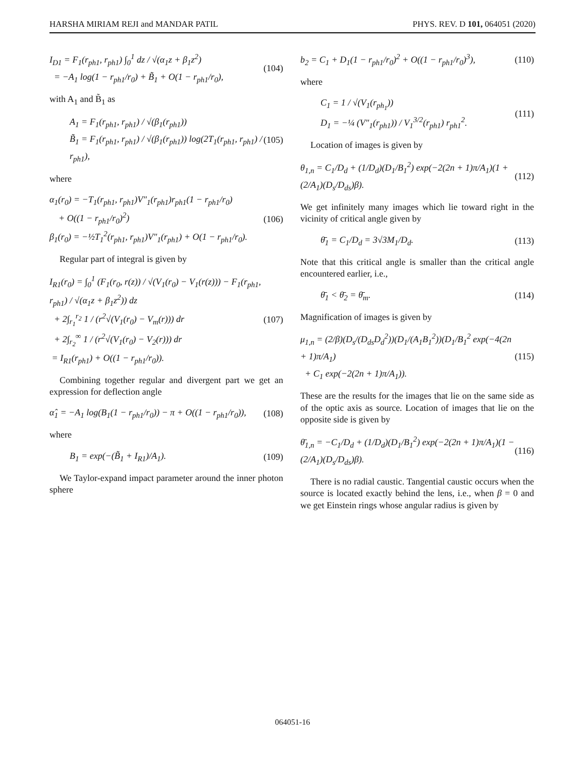HARSHA MIRIAM REJI and MANDAR PATIL PHYS. REV. D 101, 064051 (2020)
I<sub>D1</sub> = F<sub>1</sub>(r<sub>ph1</sub>, r<sub>ph1</sub>) ∫<sub>0</sub><sup>1</sup> dz / √(α<sub>1</sub>z + β<sub>1</sub>z<sup>2</sup>)
= −A<sub>1</sub> log(1 − r<sub>ph1</sub>/r<sub>0</sub>) + B̃<sub>1</sub> + O(1 − r<sub>ph1</sub>/r<sub>0</sub>),
(104)
with A<sub>1</sub> and B̃<sub>1</sub> as
A<sub>1</sub> = F<sub>1</sub>(r<sub>ph1</sub>, r<sub>ph1</sub>) / √(β<sub>1</sub>(r<sub>ph1</sub>))
B̃<sub>1</sub> = F<sub>1</sub>(r<sub>ph1</sub>, r<sub>ph1</sub>) / √(β<sub>1</sub>(r<sub>ph1</sub>)) log(2T<sub>1</sub>(r<sub>ph1</sub>, r<sub>ph1</sub>) / r<sub>ph1</sub>),
(105)
where
α<sub>1</sub>(r<sub>0</sub>) = −T<sub>1</sub>(r<sub>ph1</sub>, r<sub>ph1</sub>)V″<sub>1</sub>(r<sub>ph1</sub>)r<sub>ph1</sub>(1 − r<sub>ph1</sub>/r<sub>0</sub>)
+ O((1 − r<sub>ph1</sub>/r<sub>0</sub>)<sup>2</sup>)
β<sub>1</sub>(r<sub>0</sub>) = −½T<sub>1</sub><sup>2</sup>(r<sub>ph1</sub>, r<sub>ph1</sub>)V″<sub>1</sub>(r<sub>ph1</sub>) + O(1 − r<sub>ph1</sub>/r<sub>0</sub>).
(106)
Regular part of integral is given by
I<sub>R1</sub>(r<sub>0</sub>) = ∫<sub>0</sub><sup>1</sup> (F<sub>1</sub>(r<sub>0</sub>, r(z)) / √(V<sub>1</sub>(r<sub>0</sub>) − V<sub>1</sub>(r(z))) − F<sub>1</sub>(r<sub>ph1</sub>, r<sub>ph1</sub>) / √(α<sub>1</sub>z + β<sub>1</sub>z<sup>2</sup>)) dz
+ 2∫<sub>r<sub>1</sub></sub><sup>r<sub>2</sub></sup> 1 / (r<sup>2</sup>√(V<sub>1</sub>(r<sub>0</sub>) − V<sub>m</sub>(r))) dr
+ 2∫<sub>r<sub>2</sub></sub><sup>∞</sup> 1 / (r<sup>2</sup>√(V<sub>1</sub>(r<sub>0</sub>) − V<sub>2</sub>(r))) dr
= I<sub>R1</sub>(r<sub>ph1</sub>) + O((1 − r<sub>ph1</sub>/r<sub>0</sub>)).
(107)
Combining together regular and divergent part we get an expression for deflection angle
α̂<sub>1</sub> = −A<sub>1</sub> log(B<sub>1</sub>(1 − r<sub>ph1</sub>/r<sub>0</sub>)) − π + O((1 − r<sub>ph1</sub>/r<sub>0</sub>)),
(108)
where
B<sub>1</sub> = exp(−(B̃<sub>1</sub> + I<sub>R1</sub>)/A<sub>1</sub>). (109)
We Taylor-expand impact parameter around the inner photon sphere
b<sub>2</sub> = C<sub>1</sub> + D<sub>1</sub>(1 − r<sub>ph1</sub>/r<sub>0</sub>)<sup>2</sup> + O((1 − r<sub>ph1</sub>/r<sub>0</sub>)<sup>3</sup>),
(110)
where
C<sub>1</sub> = 1 / √(V<sub>1</sub>(r<sub>ph<sub>1</sub></sub>))
D<sub>1</sub> = −¼ (V″<sub>1</sub>(r<sub>ph1</sub>)) / V<sub>1</sub><sup>3/2</sup>(r<sub>ph1</sub>) r<sub>ph1</sub><sup>2</sup>.
(111)
Location of images is given by
θ<sub>1,n</sub> = C<sub>1</sub>/D<sub>d</sub> + (1/D<sub>d</sub>)(D<sub>1</sub>/B<sub>1</sub><sup>2</sup>) exp(−2(2n + 1)π/A<sub>1</sub>)(1 + (2/A<sub>1</sub>)(D<sub>s</sub>/D<sub>ds</sub>)β).
(112)
We get infinitely many images which lie toward right in the vicinity of critical angle given by
θ̄<sub>1</sub> = C<sub>1</sub>/D<sub>d</sub> = 3√3M<sub>1</sub>/D<sub>d</sub>. (113)
Note that this critical angle is smaller than the critical angle encountered earlier, i.e.,
θ̄<sub>1</sub> < θ̄<sub>2</sub> = θ̄<sub>m</sub>. (114)
Magnification of images is given by
μ<sub>1,n</sub> = (2/β)(D<sub>s</sub>/(D<sub>ds</sub>D<sub>d</sub><sup>2</sup>))(D<sub>1</sub>/(A<sub>1</sub>B<sub>1</sub><sup>2</sup>))(D<sub>1</sub>/B<sub>1</sub><sup>2</sup> exp(−4(2n + 1)π/A<sub>1</sub>)
+ C<sub>1</sub> exp(−2(2n + 1)π/A<sub>1</sub>)).
(115)
These are the results for the images that lie on the same side as of the optic axis as source. Location of images that lie on the opposite side is given by
θ̄<sub>1,n</sub> = −C<sub>1</sub>/D<sub>d</sub> + (1/D<sub>d</sub>)(D<sub>1</sub>/B<sub>1</sub><sup>2</sup>) exp(−2(2n + 1)π/A<sub>1</sub>)(1 − (2/A<sub>1</sub>)(D<sub>s</sub>/D<sub>ds</sub>)β).
(116)
There is no radial caustic. Tangential caustic occurs when the source is located exactly behind the lens, i.e., when β = 0 and we get Einstein rings whose angular radius is given by
064051-16